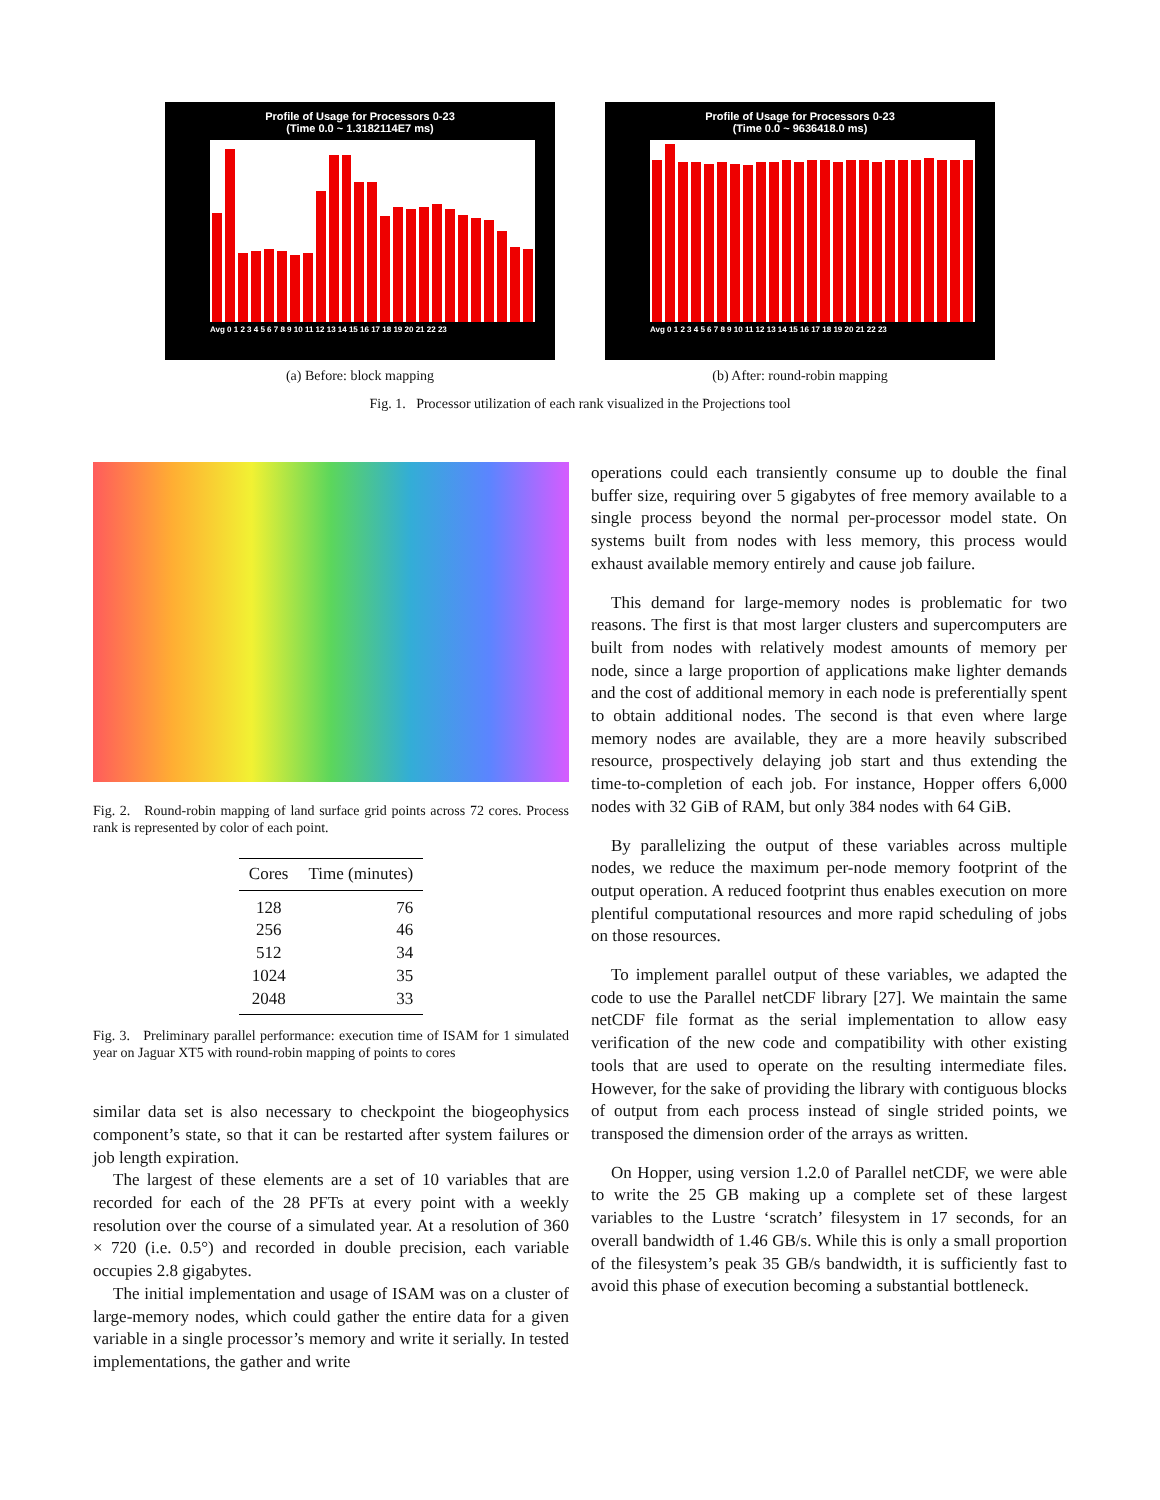Profile of Usage for Processors 0-23
(Time 0.0 ~ 1.3182114E7 ms)
Avg 0 1 2 3 4 5 6 7 8 9 10 11 12 13 14 15 16 17 18 19 20 21 22 23
(a) Before: block mapping
Profile of Usage for Processors 0-23
(Time 0.0 ~ 9636418.0 ms)
Avg 0 1 2 3 4 5 6 7 8 9 10 11 12 13 14 15 16 17 18 19 20 21 22 23
(b) After: round-robin mapping
Fig. 1. Processor utilization of each rank visualized in the Projections tool
Fig. 2. Round-robin mapping of land surface grid points across 72 cores. Process rank is represented by color of each point.
| Cores | Time (minutes) |
| --- | --- |
| 128 | 76 |
| 256 | 46 |
| 512 | 34 |
| 1024 | 35 |
| 2048 | 33 |
Fig. 3. Preliminary parallel performance: execution time of ISAM for 1 simulated year on Jaguar XT5 with round-robin mapping of points to cores
similar data set is also necessary to checkpoint the biogeophysics component’s state, so that it can be restarted after system failures or job length expiration.
The largest of these elements are a set of 10 variables that are recorded for each of the 28 PFTs at every point with a weekly resolution over the course of a simulated year. At a resolution of 360 × 720 (i.e. 0.5°) and recorded in double precision, each variable occupies 2.8 gigabytes.
The initial implementation and usage of ISAM was on a cluster of large-memory nodes, which could gather the entire data for a given variable in a single processor’s memory and write it serially. In tested implementations, the gather and write
operations could each transiently consume up to double the final buffer size, requiring over 5 gigabytes of free memory available to a single process beyond the normal per-processor model state. On systems built from nodes with less memory, this process would exhaust available memory entirely and cause job failure.
This demand for large-memory nodes is problematic for two reasons. The first is that most larger clusters and supercomputers are built from nodes with relatively modest amounts of memory per node, since a large proportion of applications make lighter demands and the cost of additional memory in each node is preferentially spent to obtain additional nodes. The second is that even where large memory nodes are available, they are a more heavily subscribed resource, prospectively delaying job start and thus extending the time-to-completion of each job. For instance, Hopper offers 6,000 nodes with 32 GiB of RAM, but only 384 nodes with 64 GiB.
By parallelizing the output of these variables across multiple nodes, we reduce the maximum per-node memory footprint of the output operation. A reduced footprint thus enables execution on more plentiful computational resources and more rapid scheduling of jobs on those resources.
To implement parallel output of these variables, we adapted the code to use the Parallel netCDF library [27]. We maintain the same netCDF file format as the serial implementation to allow easy verification of the new code and compatibility with other existing tools that are used to operate on the resulting intermediate files. However, for the sake of providing the library with contiguous blocks of output from each process instead of single strided points, we transposed the dimension order of the arrays as written.
On Hopper, using version 1.2.0 of Parallel netCDF, we were able to write the 25 GB making up a complete set of these largest variables to the Lustre ‘scratch’ filesystem in 17 seconds, for an overall bandwidth of 1.46 GB/s. While this is only a small proportion of the filesystem’s peak 35 GB/s bandwidth, it is sufficiently fast to avoid this phase of execution becoming a substantial bottleneck.